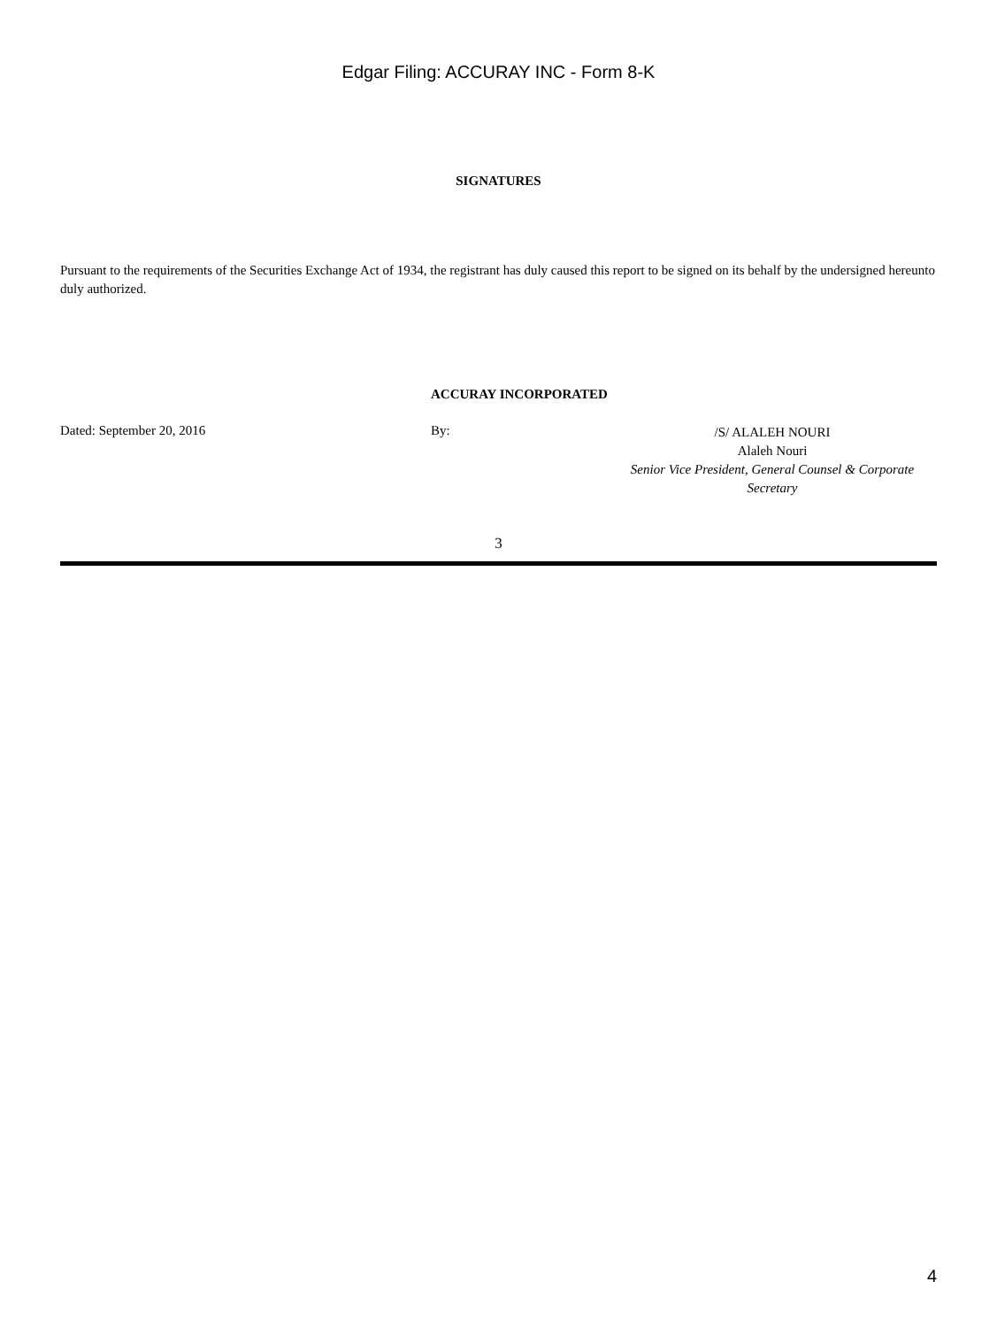Edgar Filing: ACCURAY INC - Form 8-K
SIGNATURES
Pursuant to the requirements of the Securities Exchange Act of 1934, the registrant has duly caused this report to be signed on its behalf by the undersigned hereunto duly authorized.
ACCURAY INCORPORATED
Dated: September 20, 2016 By:
/S/ ALALEH NOURI
Alaleh Nouri
Senior Vice President, General Counsel & Corporate Secretary
3
4